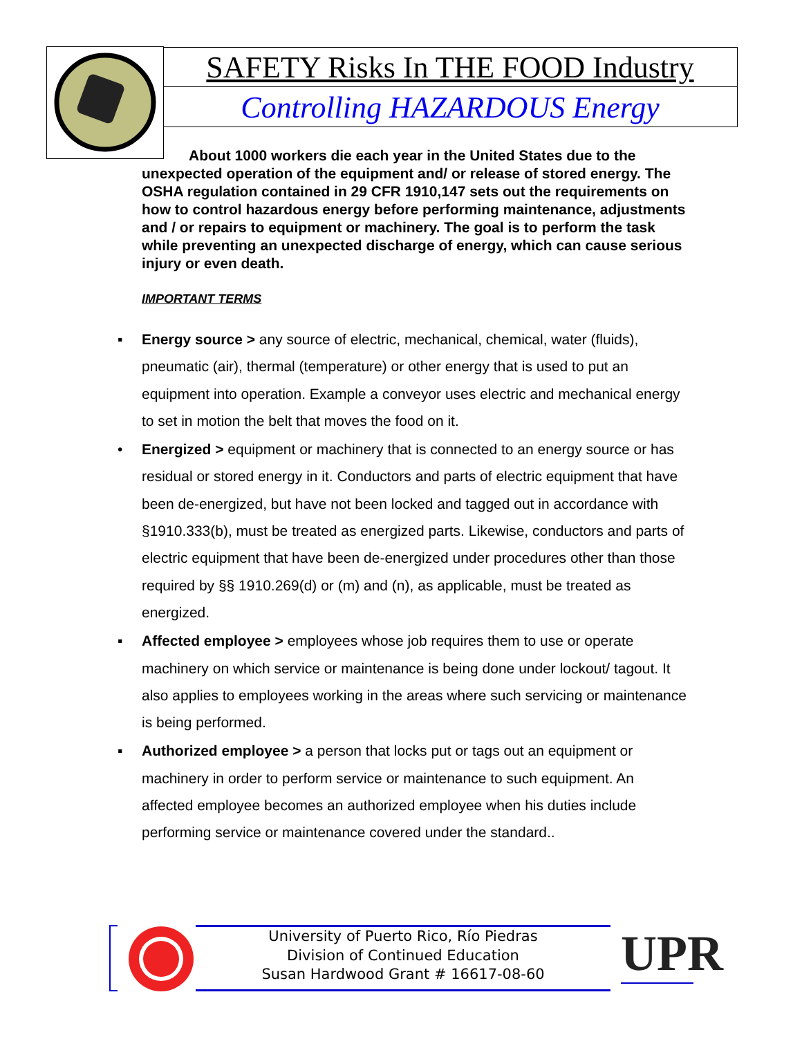SAFETY Risks In THE FOOD Industry
Controlling HAZARDOUS Energy
About 1000 workers die each year in the United States due to the unexpected operation of the equipment and/ or release of stored energy. The OSHA regulation contained in 29 CFR 1910,147 sets out the requirements on how to control hazardous energy before performing maintenance, adjustments and / or repairs to equipment or machinery. The goal is to perform the task while preventing an unexpected discharge of energy, which can cause serious injury or even death.
IMPORTANT TERMS
▪ Energy source > any source of electric, mechanical, chemical, water (fluids), pneumatic (air), thermal (temperature) or other energy that is used to put an equipment into operation. Example a conveyor uses electric and mechanical energy to set in motion the belt that moves the food on it.
• Energized > equipment or machinery that is connected to an energy source or has residual or stored energy in it. Conductors and parts of electric equipment that have been de-energized, but have not been locked and tagged out in accordance with §1910.333(b), must be treated as energized parts. Likewise, conductors and parts of electric equipment that have been de-energized under procedures other than those required by §§ 1910.269(d) or (m) and (n), as applicable, must be treated as energized.
▪ Affected employee > employees whose job requires them to use or operate machinery on which service or maintenance is being done under lockout/ tagout. It also applies to employees working in the areas where such servicing or maintenance is being performed.
▪ Authorized employee > a person that locks put or tags out an equipment or machinery in order to perform service or maintenance to such equipment. An affected employee becomes an authorized employee when his duties include performing service or maintenance covered under the standard..
University of Puerto Rico, Río Piedras
Division of Continued Education
Susan Hardwood Grant # 16617-08-60
UPR